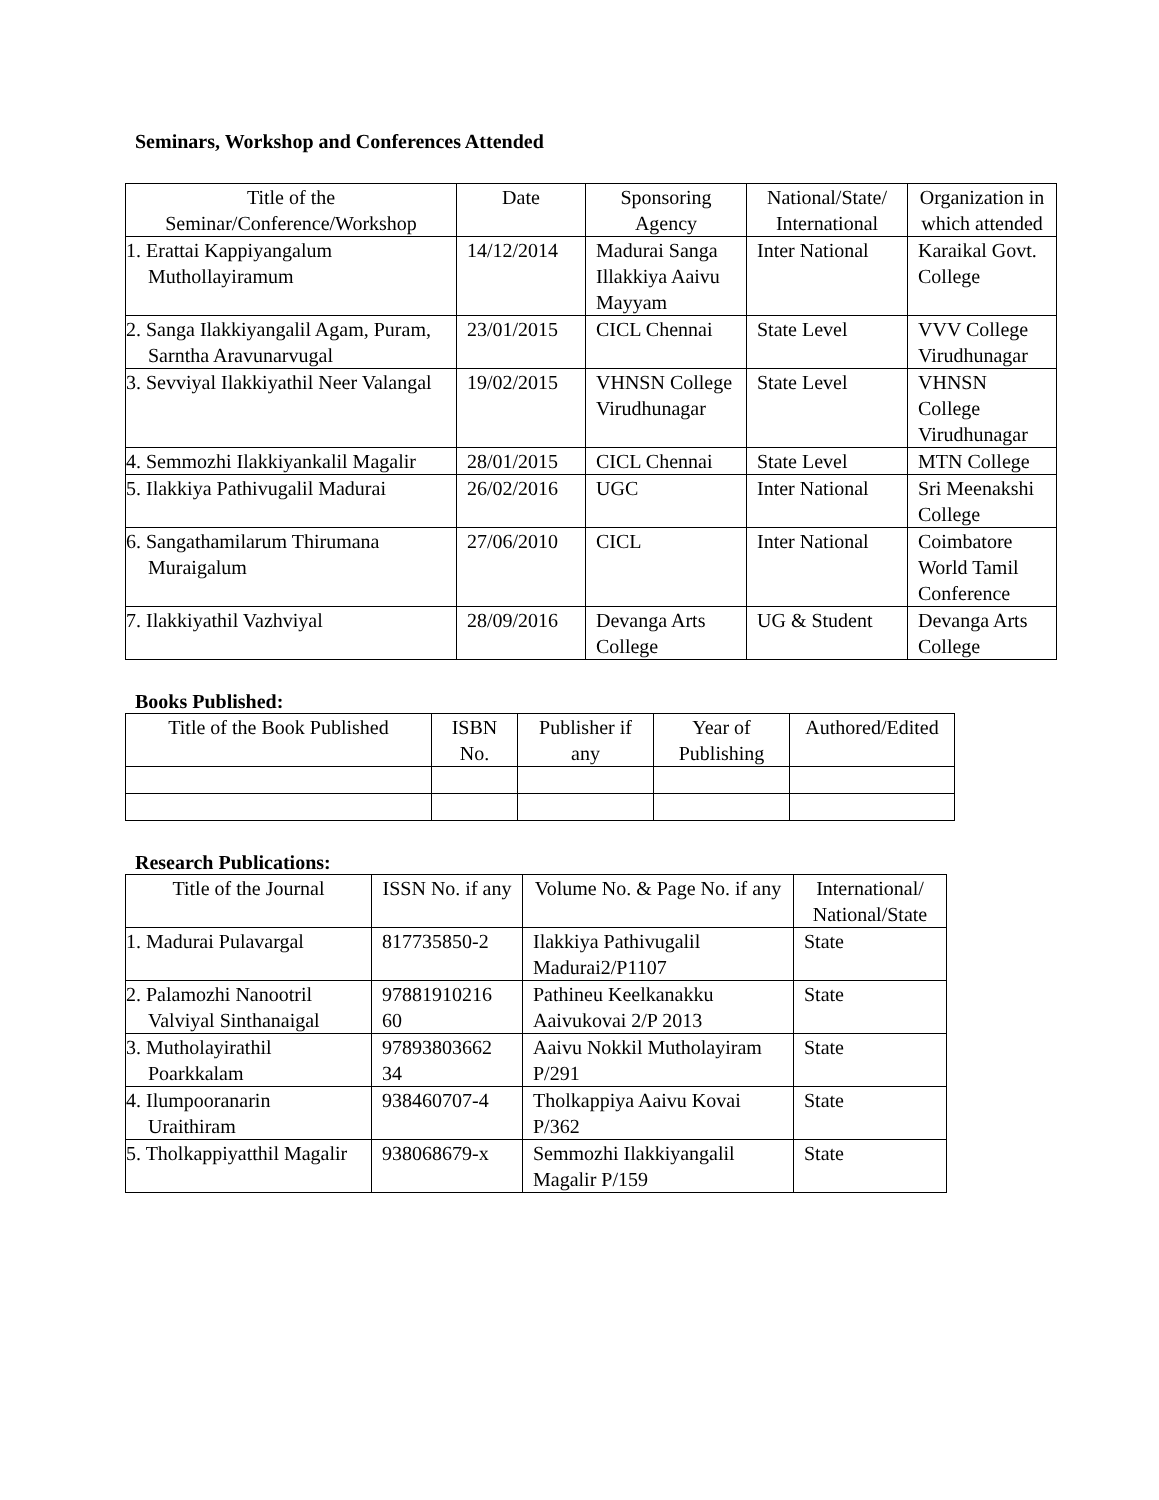Seminars, Workshop and Conferences Attended
| Title of the Seminar/Conference/Workshop | Date | Sponsoring Agency | National/State/ International | Organization in which attended |
| --- | --- | --- | --- | --- |
| 1. Erattai Kappiyangalum Muthollayiramum | 14/12/2014 | Madurai Sanga Illakkiya Aaivu Mayyam | Inter National | Karaikal Govt. College |
| 2. Sanga Ilakkiyangalil Agam, Puram, Sarntha Aravunarvugal | 23/01/2015 | CICL Chennai | State Level | VVV College Virudhunagar |
| 3. Sevviyal Ilakkiyathil Neer Valangal | 19/02/2015 | VHNSN College Virudhunagar | State Level | VHNSN College Virudhunagar |
| 4. Semmozhi Ilakkiyankalil Magalir | 28/01/2015 | CICL Chennai | State Level | MTN College |
| 5. Ilakkiya Pathivugalil Madurai | 26/02/2016 | UGC | Inter National | Sri Meenakshi College |
| 6. Sangathamilarum Thirumana Muraigalum | 27/06/2010 | CICL | Inter National | Coimbatore World Tamil Conference |
| 7. Ilakkiyathil Vazhviyal | 28/09/2016 | Devanga Arts College | UG & Student | Devanga Arts College |
Books Published:
| Title of the Book Published | ISBN No. | Publisher if any | Year of Publishing | Authored/Edited |
| --- | --- | --- | --- | --- |
Research Publications:
| Title of the Journal | ISSN No. if any | Volume No. & Page No. if any | International/ National/State |
| --- | --- | --- | --- |
| 1. Madurai Pulavargal | 817735850-2 | Ilakkiya Pathivugalil Madurai2/P1107 | State |
| 2. Palamozhi Nanootril Valviyal Sinthanaigal | 97881910216 60 | Pathineu Keelkanakku Aaivukovai 2/P 2013 | State |
| 3. Mutholayirathil Poarkkalam | 97893803662 34 | Aaivu Nokkil Mutholayiram P/291 | State |
| 4. Ilumpooranarin Uraithiram | 938460707-4 | Tholkappiya Aaivu Kovai P/362 | State |
| 5. Tholkappiyatthil Magalir | 938068679-x | Semmozhi Ilakkiyangalil Magalir P/159 | State |